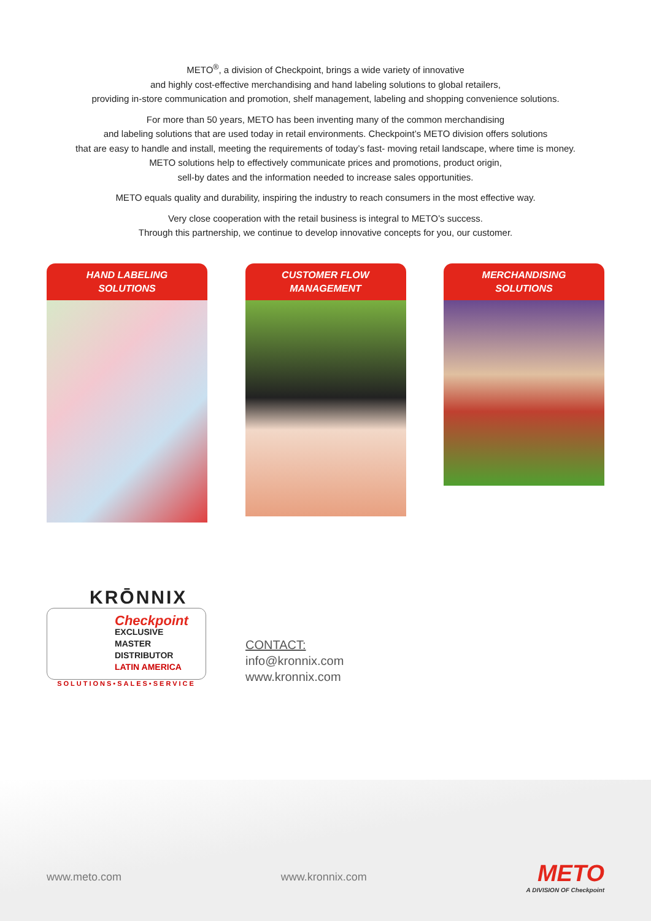METO<sup>®</sup>, a division of Checkpoint, brings a wide variety of innovative
and highly cost-effective merchandising and hand labeling solutions to global retailers,
providing in-store communication and promotion, shelf management, labeling and shopping convenience solutions.
For more than 50 years, METO has been inventing many of the common merchandising
and labeling solutions that are used today in retail environments. Checkpoint’s METO division offers solutions
that are easy to handle and install, meeting the requirements of today’s fast- moving retail landscape, where time is money.
METO solutions help to effectively communicate prices and promotions, product origin,
sell-by dates and the information needed to increase sales opportunities.
METO equals quality and durability, inspiring the industry to reach consumers in the most effective way.
Very close cooperation with the retail business is integral to METO’s success.
Through this partnership, we continue to develop innovative concepts for you, our customer.
HAND LABELING
SOLUTIONS
CUSTOMER FLOW
MANAGEMENT
MERCHANDISING
SOLUTIONS
KRŌNNIX
Checkpoint
EXCLUSIVE
MASTER
DISTRIBUTOR
LATIN AMERICA
SOLUTIONS•SALES•SERVICE
CONTACT:
info@kronnix.com
www.kronnix.com
www.meto.com www.kronnix.com
METO
A DIVISION OF Checkpoint